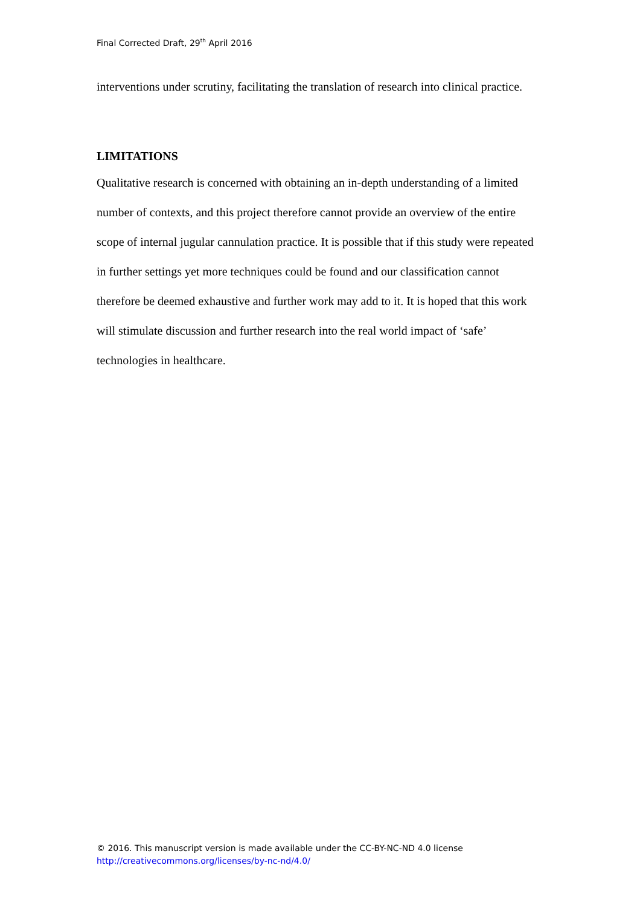Final Corrected Draft, 29<sup>th</sup> April 2016
interventions under scrutiny, facilitating the translation of research into clinical practice.
LIMITATIONS
Qualitative research is concerned with obtaining an in-depth understanding of a limited number of contexts, and this project therefore cannot provide an overview of the entire scope of internal jugular cannulation practice. It is possible that if this study were repeated in further settings yet more techniques could be found and our classification cannot therefore be deemed exhaustive and further work may add to it. It is hoped that this work will stimulate discussion and further research into the real world impact of ‘safe’ technologies in healthcare.
© 2016. This manuscript version is made available under the CC-BY-NC-ND 4.0 license
http://creativecommons.org/licenses/by-nc-nd/4.0/